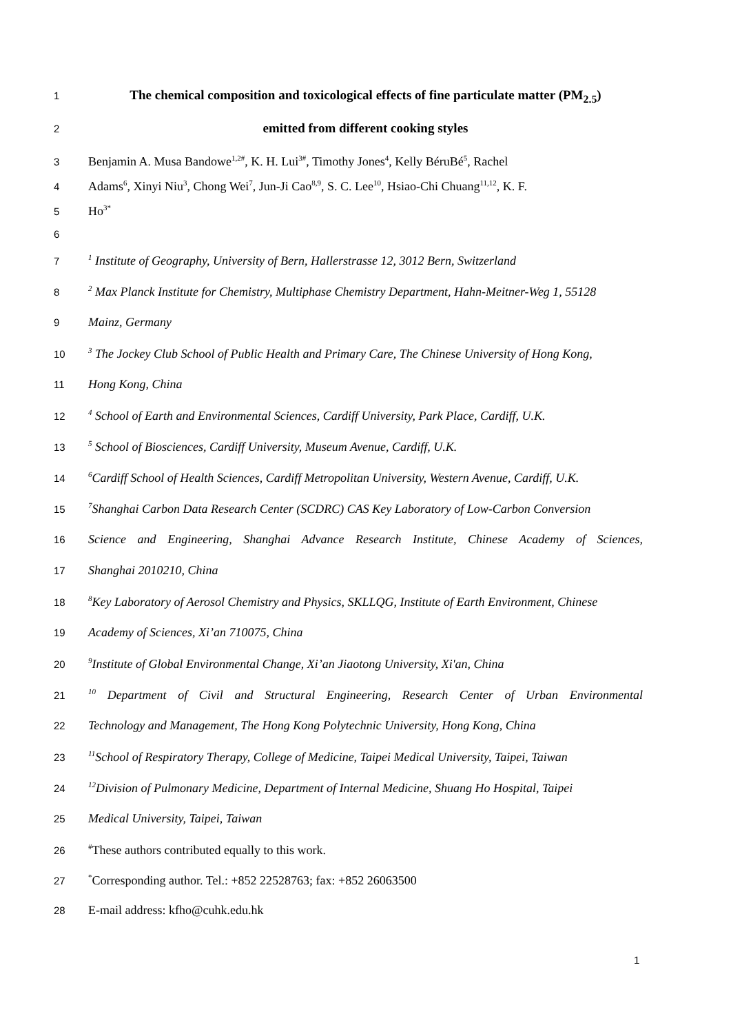1 The chemical composition and toxicological effects of fine particulate matter (PM<sub>2.5</sub>)
2 emitted from different cooking styles
3 Benjamin A. Musa Bandowe<sup>1,2#</sup>, K. H. Lui<sup>3#</sup>, Timothy Jones<sup>4</sup>, Kelly BéruBé<sup>5</sup>, Rachel
4 Adams<sup>6</sup>, Xinyi Niu<sup>3</sup>, Chong Wei<sup>7</sup>, Jun-Ji Cao<sup>8,9</sup>, S. C. Lee<sup>10</sup>, Hsiao-Chi Chuang<sup>11,12</sup>, K. F.
5 Ho<sup>3*</sup>
6
7<sup>1</sup> Institute of Geography, University of Bern, Hallerstrasse 12, 3012 Bern, Switzerland
8<sup>2</sup> Max Planck Institute for Chemistry, Multiphase Chemistry Department, Hahn-Meitner-Weg 1, 55128
9 Mainz, Germany
10<sup>3</sup> The Jockey Club School of Public Health and Primary Care, The Chinese University of Hong Kong,
11 Hong Kong, China
12<sup>4</sup> School of Earth and Environmental Sciences, Cardiff University, Park Place, Cardiff, U.K.
13<sup>5</sup> School of Biosciences, Cardiff University, Museum Avenue, Cardiff, U.K.
14<sup>6</sup>Cardiff School of Health Sciences, Cardiff Metropolitan University, Western Avenue, Cardiff, U.K.
15<sup>7</sup>Shanghai Carbon Data Research Center (SCDRC) CAS Key Laboratory of Low-Carbon Conversion
16 Science and Engineering, Shanghai Advance Research Institute, Chinese Academy of Sciences,
17 Shanghai 2010210, China
18<sup>8</sup>Key Laboratory of Aerosol Chemistry and Physics, SKLLQG, Institute of Earth Environment, Chinese
19 Academy of Sciences, Xi’an 710075, China
20<sup>9</sup>Institute of Global Environmental Change, Xi’an Jiaotong University, Xi'an, China
21<sup>10</sup> Department of Civil and Structural Engineering, Research Center of Urban Environmental
22 Technology and Management, The Hong Kong Polytechnic University, Hong Kong, China
23<sup>11</sup>School of Respiratory Therapy, College of Medicine, Taipei Medical University, Taipei, Taiwan
24<sup>12</sup>Division of Pulmonary Medicine, Department of Internal Medicine, Shuang Ho Hospital, Taipei
25 Medical University, Taipei, Taiwan
26<sup>#</sup>These authors contributed equally to this work.
27<sup>*</sup>Corresponding author. Tel.: +852 22528763; fax: +852 26063500
28 E-mail address: kfho@cuhk.edu.hk
1